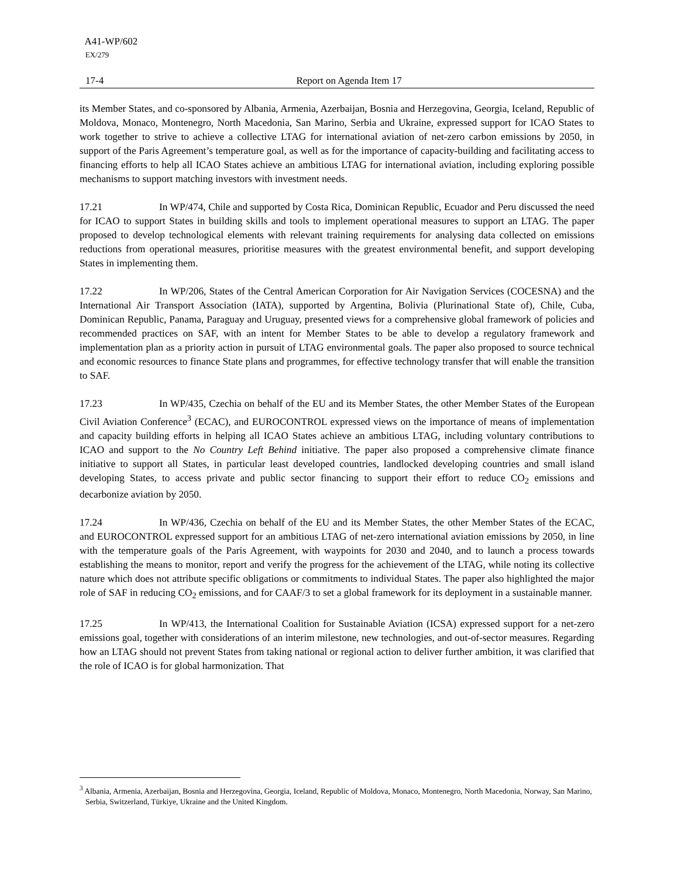A41-WP/602
EX/279
17-4 Report on Agenda Item 17
its Member States, and co-sponsored by Albania, Armenia, Azerbaijan, Bosnia and Herzegovina, Georgia, Iceland, Republic of Moldova, Monaco, Montenegro, North Macedonia, San Marino, Serbia and Ukraine, expressed support for ICAO States to work together to strive to achieve a collective LTAG for international aviation of net-zero carbon emissions by 2050, in support of the Paris Agreement’s temperature goal, as well as for the importance of capacity-building and facilitating access to financing efforts to help all ICAO States achieve an ambitious LTAG for international aviation, including exploring possible mechanisms to support matching investors with investment needs.
17.21 In WP/474, Chile and supported by Costa Rica, Dominican Republic, Ecuador and Peru discussed the need for ICAO to support States in building skills and tools to implement operational measures to support an LTAG. The paper proposed to develop technological elements with relevant training requirements for analysing data collected on emissions reductions from operational measures, prioritise measures with the greatest environmental benefit, and support developing States in implementing them.
17.22 In WP/206, States of the Central American Corporation for Air Navigation Services (COCESNA) and the International Air Transport Association (IATA), supported by Argentina, Bolivia (Plurinational State of), Chile, Cuba, Dominican Republic, Panama, Paraguay and Uruguay, presented views for a comprehensive global framework of policies and recommended practices on SAF, with an intent for Member States to be able to develop a regulatory framework and implementation plan as a priority action in pursuit of LTAG environmental goals. The paper also proposed to source technical and economic resources to finance State plans and programmes, for effective technology transfer that will enable the transition to SAF.
17.23 In WP/435, Czechia on behalf of the EU and its Member States, the other Member States of the European Civil Aviation Conference<sup>3</sup> (ECAC), and EUROCONTROL expressed views on the importance of means of implementation and capacity building efforts in helping all ICAO States achieve an ambitious LTAG, including voluntary contributions to ICAO and support to the No Country Left Behind initiative. The paper also proposed a comprehensive climate finance initiative to support all States, in particular least developed countries, landlocked developing countries and small island developing States, to access private and public sector financing to support their effort to reduce CO<sub>2</sub> emissions and decarbonize aviation by 2050.
17.24 In WP/436, Czechia on behalf of the EU and its Member States, the other Member States of the ECAC, and EUROCONTROL expressed support for an ambitious LTAG of net-zero international aviation emissions by 2050, in line with the temperature goals of the Paris Agreement, with waypoints for 2030 and 2040, and to launch a process towards establishing the means to monitor, report and verify the progress for the achievement of the LTAG, while noting its collective nature which does not attribute specific obligations or commitments to individual States. The paper also highlighted the major role of SAF in reducing CO<sub>2</sub> emissions, and for CAAF/3 to set a global framework for its deployment in a sustainable manner.
17.25 In WP/413, the International Coalition for Sustainable Aviation (ICSA) expressed support for a net-zero emissions goal, together with considerations of an interim milestone, new technologies, and out-of-sector measures. Regarding how an LTAG should not prevent States from taking national or regional action to deliver further ambition, it was clarified that the role of ICAO is for global harmonization. That
<sup>3</sup> Albania, Armenia, Azerbaijan, Bosnia and Herzegovina, Georgia, Iceland, Republic of Moldova, Monaco, Montenegro, North Macedonia, Norway, San Marino, Serbia, Switzerland, Türkiye, Ukraine and the United Kingdom.